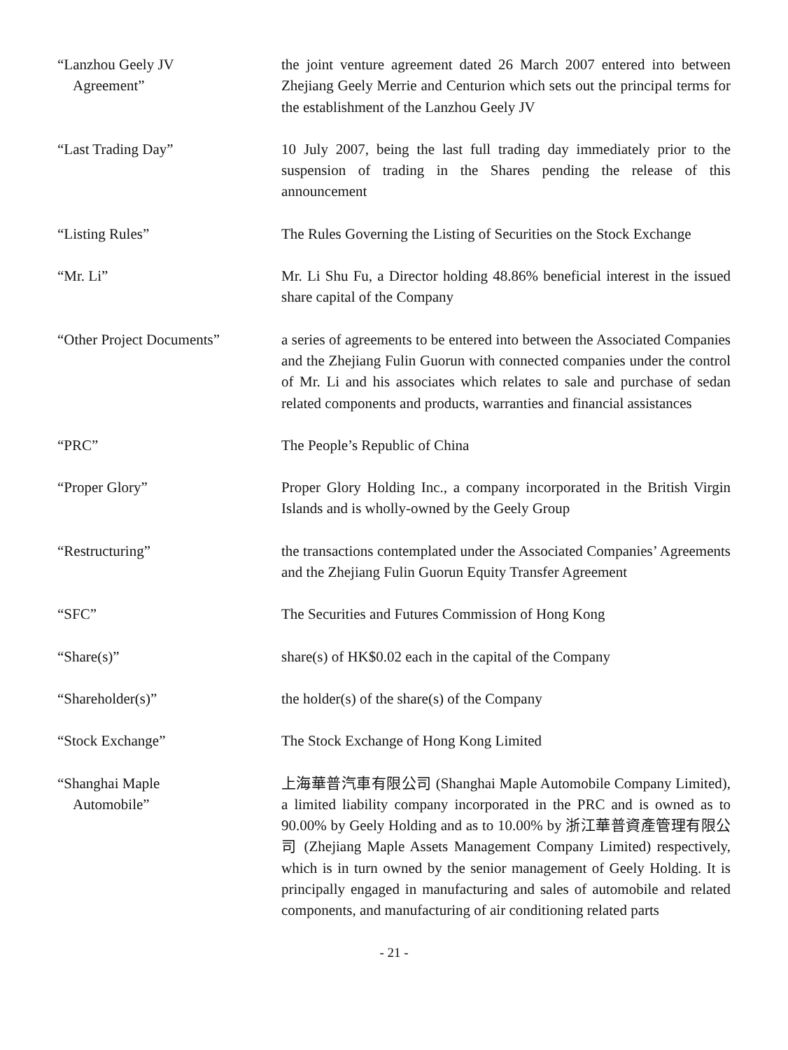“Lanzhou Geely JV
Agreement”
the joint venture agreement dated 26 March 2007 entered into between Zhejiang Geely Merrie and Centurion which sets out the principal terms for the establishment of the Lanzhou Geely JV
“Last Trading Day” 10 July 2007, being the last full trading day immediately prior to the suspension of trading in the Shares pending the release of this announcement
“Listing Rules” The Rules Governing the Listing of Securities on the Stock Exchange
“Mr. Li” Mr. Li Shu Fu, a Director holding 48.86% beneficial interest in the issued share capital of the Company
“Other Project Documents” a series of agreements to be entered into between the Associated Companies and the Zhejiang Fulin Guorun with connected companies under the control of Mr. Li and his associates which relates to sale and purchase of sedan related components and products, warranties and financial assistances
“PRC” The People’s Republic of China
“Proper Glory” Proper Glory Holding Inc., a company incorporated in the British Virgin Islands and is wholly-owned by the Geely Group
“Restructuring” the transactions contemplated under the Associated Companies’ Agreements and the Zhejiang Fulin Guorun Equity Transfer Agreement
“SFC” The Securities and Futures Commission of Hong Kong
“Share(s)” share(s) of HK$0.02 each in the capital of the Company
“Shareholder(s)” the holder(s) of the share(s) of the Company
“Stock Exchange” The Stock Exchange of Hong Kong Limited
“Shanghai Maple
Automobile”
上海華普汽車有限公司 (Shanghai Maple Automobile Company Limited), a limited liability company incorporated in the PRC and is owned as to 90.00% by Geely Holding and as to 10.00% by 浙江華普資產管理有限公司 (Zhejiang Maple Assets Management Company Limited) respectively, which is in turn owned by the senior management of Geely Holding. It is principally engaged in manufacturing and sales of automobile and related components, and manufacturing of air conditioning related parts
- 21 -